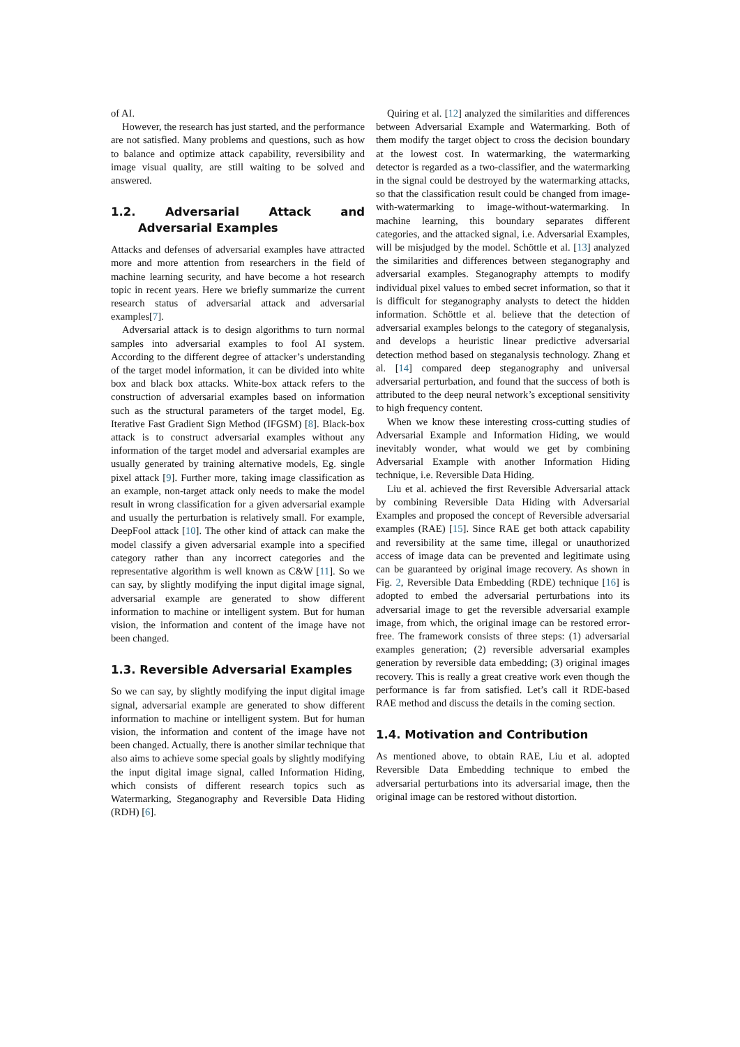of AI.
However, the research has just started, and the performance are not satisfied. Many problems and questions, such as how to balance and optimize attack capability, reversibility and image visual quality, are still waiting to be solved and answered.
1.2. Adversarial Attack and Adversarial Examples
Attacks and defenses of adversarial examples have attracted more and more attention from researchers in the field of machine learning security, and have become a hot research topic in recent years. Here we briefly summarize the current research status of adversarial attack and adversarial examples[7].
Adversarial attack is to design algorithms to turn normal samples into adversarial examples to fool AI system. According to the different degree of attacker’s understanding of the target model information, it can be divided into white box and black box attacks. White-box attack refers to the construction of adversarial examples based on information such as the structural parameters of the target model, Eg. Iterative Fast Gradient Sign Method (IFGSM) [8]. Black-box attack is to construct adversarial examples without any information of the target model and adversarial examples are usually generated by training alternative models, Eg. single pixel attack [9]. Further more, taking image classification as an example, non-target attack only needs to make the model result in wrong classification for a given adversarial example and usually the perturbation is relatively small. For example, DeepFool attack [10]. The other kind of attack can make the model classify a given adversarial example into a specified category rather than any incorrect categories and the representative algorithm is well known as C&W [11]. So we can say, by slightly modifying the input digital image signal, adversarial example are generated to show different information to machine or intelligent system. But for human vision, the information and content of the image have not been changed.
1.3. Reversible Adversarial Examples
So we can say, by slightly modifying the input digital image signal, adversarial example are generated to show different information to machine or intelligent system. But for human vision, the information and content of the image have not been changed. Actually, there is another similar technique that also aims to achieve some special goals by slightly modifying the input digital image signal, called Information Hiding, which consists of different research topics such as Watermarking, Steganography and Reversible Data Hiding (RDH) [6].
Quiring et al. [12] analyzed the similarities and differences between Adversarial Example and Watermarking. Both of them modify the target object to cross the decision boundary at the lowest cost. In watermarking, the watermarking detector is regarded as a two-classifier, and the watermarking in the signal could be destroyed by the watermarking attacks, so that the classification result could be changed from image-with-watermarking to image-without-watermarking. In machine learning, this boundary separates different categories, and the attacked signal, i.e. Adversarial Examples, will be misjudged by the model. Schöttle et al. [13] analyzed the similarities and differences between steganography and adversarial examples. Steganography attempts to modify individual pixel values to embed secret information, so that it is difficult for steganography analysts to detect the hidden information. Schöttle et al. believe that the detection of adversarial examples belongs to the category of steganalysis, and develops a heuristic linear predictive adversarial detection method based on steganalysis technology. Zhang et al. [14] compared deep steganography and universal adversarial perturbation, and found that the success of both is attributed to the deep neural network’s exceptional sensitivity to high frequency content.
When we know these interesting cross-cutting studies of Adversarial Example and Information Hiding, we would inevitably wonder, what would we get by combining Adversarial Example with another Information Hiding technique, i.e. Reversible Data Hiding.
Liu et al. achieved the first Reversible Adversarial attack by combining Reversible Data Hiding with Adversarial Examples and proposed the concept of Reversible adversarial examples (RAE) [15]. Since RAE get both attack capability and reversibility at the same time, illegal or unauthorized access of image data can be prevented and legitimate using can be guaranteed by original image recovery. As shown in Fig. 2, Reversible Data Embedding (RDE) technique [16] is adopted to embed the adversarial perturbations into its adversarial image to get the reversible adversarial example image, from which, the original image can be restored error-free. The framework consists of three steps: (1) adversarial examples generation; (2) reversible adversarial examples generation by reversible data embedding; (3) original images recovery. This is really a great creative work even though the performance is far from satisfied. Let’s call it RDE-based RAE method and discuss the details in the coming section.
1.4. Motivation and Contribution
As mentioned above, to obtain RAE, Liu et al. adopted Reversible Data Embedding technique to embed the adversarial perturbations into its adversarial image, then the original image can be restored without distortion.